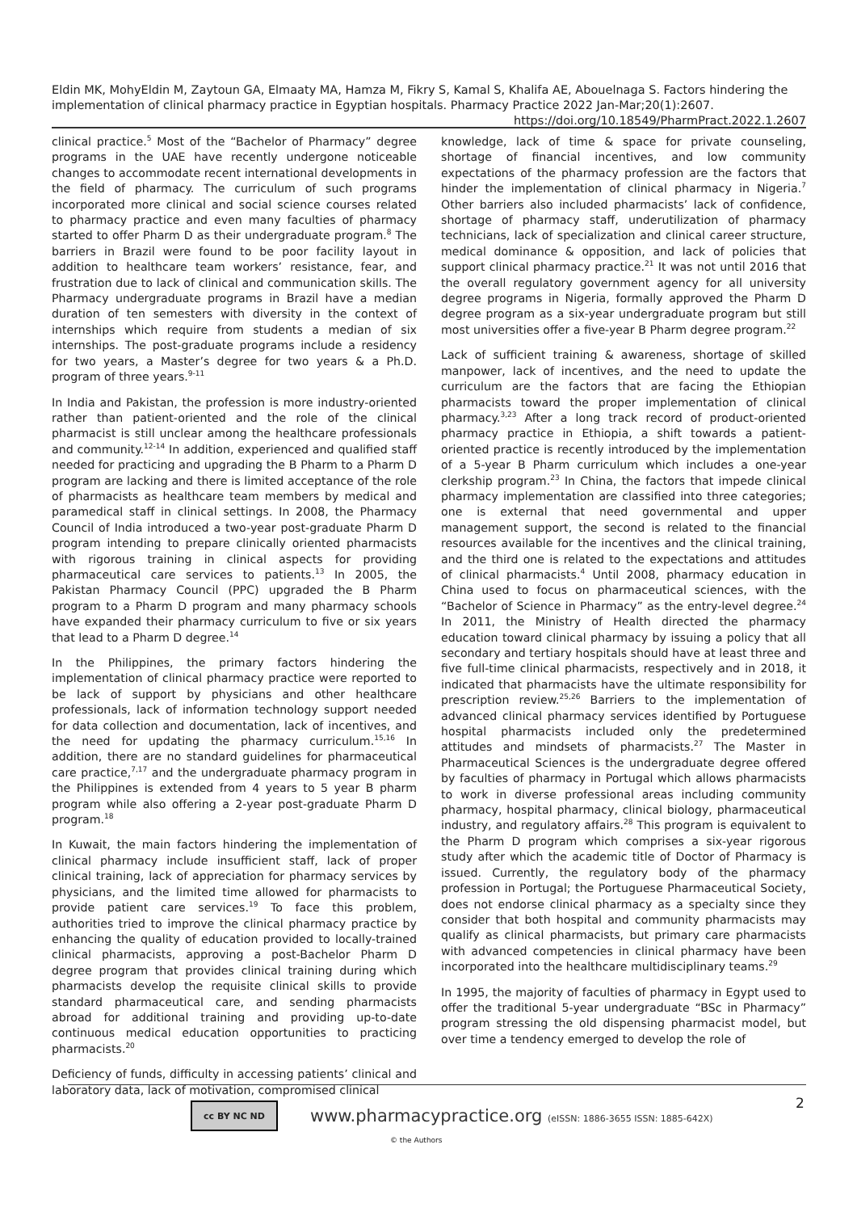Eldin MK, MohyEldin M, Zaytoun GA, Elmaaty MA, Hamza M, Fikry S, Kamal S, Khalifa AE, Abouelnaga S. Factors hindering the implementation of clinical pharmacy practice in Egyptian hospitals. Pharmacy Practice 2022 Jan-Mar;20(1):2607.
https://doi.org/10.18549/PharmPract.2022.1.2607
clinical practice.<sup>5</sup> Most of the “Bachelor of Pharmacy” degree programs in the UAE have recently undergone noticeable changes to accommodate recent international developments in the field of pharmacy. The curriculum of such programs incorporated more clinical and social science courses related to pharmacy practice and even many faculties of pharmacy started to offer Pharm D as their undergraduate program.<sup>8</sup> The barriers in Brazil were found to be poor facility layout in addition to healthcare team workers’ resistance, fear, and frustration due to lack of clinical and communication skills. The Pharmacy undergraduate programs in Brazil have a median duration of ten semesters with diversity in the context of internships which require from students a median of six internships. The post-graduate programs include a residency for two years, a Master’s degree for two years & a Ph.D. program of three years.<sup>9-11</sup>
In India and Pakistan, the profession is more industry-oriented rather than patient-oriented and the role of the clinical pharmacist is still unclear among the healthcare professionals and community.<sup>12-14</sup> In addition, experienced and qualified staff needed for practicing and upgrading the B Pharm to a Pharm D program are lacking and there is limited acceptance of the role of pharmacists as healthcare team members by medical and paramedical staff in clinical settings. In 2008, the Pharmacy Council of India introduced a two-year post-graduate Pharm D program intending to prepare clinically oriented pharmacists with rigorous training in clinical aspects for providing pharmaceutical care services to patients.<sup>13</sup> In 2005, the Pakistan Pharmacy Council (PPC) upgraded the B Pharm program to a Pharm D program and many pharmacy schools have expanded their pharmacy curriculum to five or six years that lead to a Pharm D degree.<sup>14</sup>
In the Philippines, the primary factors hindering the implementation of clinical pharmacy practice were reported to be lack of support by physicians and other healthcare professionals, lack of information technology support needed for data collection and documentation, lack of incentives, and the need for updating the pharmacy curriculum.<sup>15,16</sup> In addition, there are no standard guidelines for pharmaceutical care practice,<sup>7,17</sup> and the undergraduate pharmacy program in the Philippines is extended from 4 years to 5 year B pharm program while also offering a 2-year post-graduate Pharm D program.<sup>18</sup>
In Kuwait, the main factors hindering the implementation of clinical pharmacy include insufficient staff, lack of proper clinical training, lack of appreciation for pharmacy services by physicians, and the limited time allowed for pharmacists to provide patient care services.<sup>19</sup> To face this problem, authorities tried to improve the clinical pharmacy practice by enhancing the quality of education provided to locally-trained clinical pharmacists, approving a post-Bachelor Pharm D degree program that provides clinical training during which pharmacists develop the requisite clinical skills to provide standard pharmaceutical care, and sending pharmacists abroad for additional training and providing up-to-date continuous medical education opportunities to practicing pharmacists.<sup>20</sup>
Deficiency of funds, difficulty in accessing patients’ clinical and laboratory data, lack of motivation, compromised clinical
knowledge, lack of time & space for private counseling, shortage of financial incentives, and low community expectations of the pharmacy profession are the factors that hinder the implementation of clinical pharmacy in Nigeria.<sup>7</sup> Other barriers also included pharmacists’ lack of confidence, shortage of pharmacy staff, underutilization of pharmacy technicians, lack of specialization and clinical career structure, medical dominance & opposition, and lack of policies that support clinical pharmacy practice.<sup>21</sup> It was not until 2016 that the overall regulatory government agency for all university degree programs in Nigeria, formally approved the Pharm D degree program as a six-year undergraduate program but still most universities offer a five-year B Pharm degree program.<sup>22</sup>
Lack of sufficient training & awareness, shortage of skilled manpower, lack of incentives, and the need to update the curriculum are the factors that are facing the Ethiopian pharmacists toward the proper implementation of clinical pharmacy.<sup>3,23</sup> After a long track record of product-oriented pharmacy practice in Ethiopia, a shift towards a patient-oriented practice is recently introduced by the implementation of a 5-year B Pharm curriculum which includes a one-year clerkship program.<sup>23</sup> In China, the factors that impede clinical pharmacy implementation are classified into three categories; one is external that need governmental and upper management support, the second is related to the financial resources available for the incentives and the clinical training, and the third one is related to the expectations and attitudes of clinical pharmacists.<sup>4</sup> Until 2008, pharmacy education in China used to focus on pharmaceutical sciences, with the “Bachelor of Science in Pharmacy” as the entry-level degree.<sup>24</sup> In 2011, the Ministry of Health directed the pharmacy education toward clinical pharmacy by issuing a policy that all secondary and tertiary hospitals should have at least three and five full-time clinical pharmacists, respectively and in 2018, it indicated that pharmacists have the ultimate responsibility for prescription review.<sup>25,26</sup> Barriers to the implementation of advanced clinical pharmacy services identified by Portuguese hospital pharmacists included only the predetermined attitudes and mindsets of pharmacists.<sup>27</sup> The Master in Pharmaceutical Sciences is the undergraduate degree offered by faculties of pharmacy in Portugal which allows pharmacists to work in diverse professional areas including community pharmacy, hospital pharmacy, clinical biology, pharmaceutical industry, and regulatory affairs.<sup>28</sup> This program is equivalent to the Pharm D program which comprises a six-year rigorous study after which the academic title of Doctor of Pharmacy is issued. Currently, the regulatory body of the pharmacy profession in Portugal; the Portuguese Pharmaceutical Society, does not endorse clinical pharmacy as a specialty since they consider that both hospital and community pharmacists may qualify as clinical pharmacists, but primary care pharmacists with advanced competencies in clinical pharmacy have been incorporated into the healthcare multidisciplinary teams.<sup>29</sup>
In 1995, the majority of faculties of pharmacy in Egypt used to offer the traditional 5-year undergraduate “BSc in Pharmacy” program stressing the old dispensing pharmacist model, but over time a tendency emerged to develop the role of
2
cc BY NC ND
www.pharmacypractice.org (eISSN: 1886-3655 ISSN: 1885-642X)
© the Authors